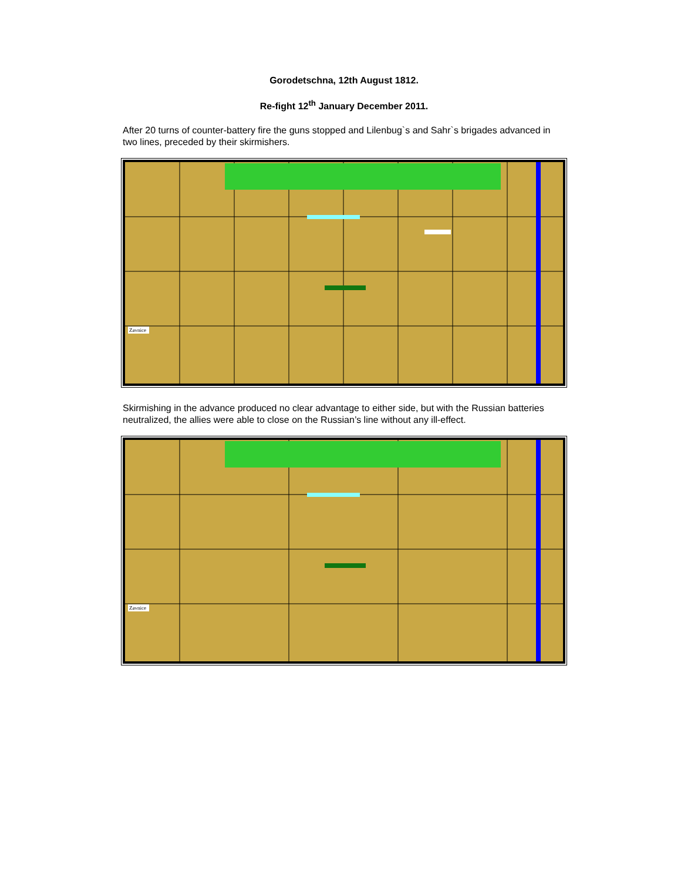Gorodetschna, 12th August 1812.
Re-fight 12<sup>th</sup> January December 2011.
After 20 turns of counter-battery fire the guns stopped and Lilenbug`s and Sahr`s brigades advanced in two lines, preceded by their skirmishers.
Zavnice
Skirmishing in the advance produced no clear advantage to either side, but with the Russian batteries neutralized, the allies were able to close on the Russian’s line without any ill-effect.
Zavnice